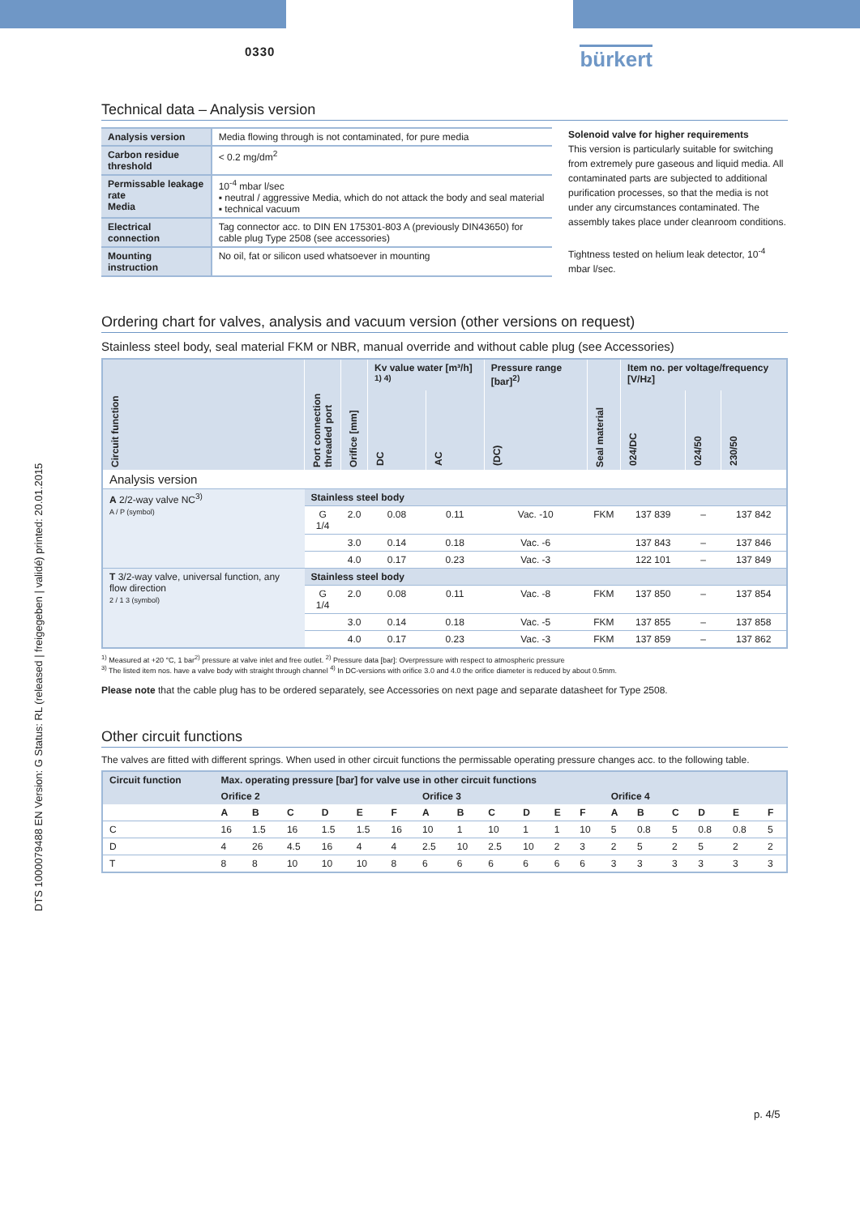DTS 1000079488 EN Version: G Status: RL (released | freigegeben | validé) printed: 20.01.2015
0330
bürkert
Technical data – Analysis version
| Analysis version | Media flowing through is not contaminated, for pure media |
| Carbon residue threshold | < 0.2 mg/dm<sup>2</sup> |
| Permissable leakage rate Media | 10<sup>-4</sup> mbar l/sec ▪ neutral / aggressive Media, which do not attack the body and seal material ▪ technical vacuum |
| Electrical connection | Tag connector acc. to DIN EN 175301-803 A (previously DIN43650) for cable plug Type 2508 (see accessories) |
| Mounting instruction | No oil, fat or silicon used whatsoever in mounting |
Solenoid valve for higher requirements
This version is particularly suitable for switching from extremely pure gaseous and liquid media. All contaminated parts are subjected to additional purification processes, so that the media is not under any circumstances contaminated. The assembly takes place under cleanroom conditions.
Tightness tested on helium leak detector, 10<sup>-4</sup> mbar l/sec.
Ordering chart for valves, analysis and vacuum version (other versions on request)
Stainless steel body, seal material FKM or NBR, manual override and without cable plug (see Accessories)
| Circuit function | Port connection threaded port | Orifice [mm] | Kv value water [m³/h] <sup>1) 4)</sup> | | Pressure range [bar]<sup>2)</sup> | Seal material | Item no. per voltage/frequency [V/Hz] | | |
| --- | --- | --- | --- | --- | --- | --- | --- | --- | --- |
| | | | DC | AC | (DC) | | 024/DC | 024/50 | 230/50 |
| Analysis version | | | | | | | | | |
| A 2/2-way valve NC<sup>3)</sup> A / P (symbol) | Stainless steel body | | | | | | | | |
| | G 1/4 | 2.0 | 0.08 | 0.11 | Vac. -10 | FKM | 137 839 | – | 137 842 |
| | | 3.0 | 0.14 | 0.18 | Vac. -6 | | 137 843 | – | 137 846 |
| | | 4.0 | 0.17 | 0.23 | Vac. -3 | | 122 101 | – | 137 849 |
| T 3/2-way valve, universal function, any flow direction 2 / 1 3 (symbol) | Stainless steel body | | | | | | | | |
| | G 1/4 | 2.0 | 0.08 | 0.11 | Vac. -8 | FKM | 137 850 | – | 137 854 |
| | | 3.0 | 0.14 | 0.18 | Vac. -5 | FKM | 137 855 | – | 137 858 |
| | | 4.0 | 0.17 | 0.23 | Vac. -3 | FKM | 137 859 | – | 137 862 |
<sup>1)</sup> Measured at +20 °C, 1 bar<sup>2)</sup> pressure at valve inlet and free outlet. <sup>2)</sup> Pressure data [bar]: Overpressure with respect to atmospheric pressure
<sup>3)</sup> The listed item nos. have a valve body with straight through channel <sup>4)</sup> In DC-versions with orifice 3.0 and 4.0 the orifice diameter is reduced by about 0.5mm.
Please note that the cable plug has to be ordered separately, see Accessories on next page and separate datasheet for Type 2508.
Other circuit functions
The valves are fitted with different springs. When used in other circuit functions the permissable operating pressure changes acc. to the following table.
| Circuit function | Max. operating pressure [bar] for valve use in other circuit functions | | | | | | | | | | | | | | | | | |
| --- | --- | --- | --- | --- | --- | --- | --- | --- | --- | --- | --- | --- | --- | --- | --- | --- | --- | --- |
| | Orifice 2 | | | | | | Orifice 3 | | | | | | Orifice 4 | | | | | |
| | A | B | C | D | E | F | A | B | C | D | E | F | A | B | C | D | E | F |
| C | 16 | 1.5 | 16 | 1.5 | 1.5 | 16 | 10 | 1 | 10 | 1 | 1 | 10 | 5 | 0.8 | 5 | 0.8 | 0.8 | 5 |
| D | 4 | 26 | 4.5 | 16 | 4 | 4 | 2.5 | 10 | 2.5 | 10 | 2 | 3 | 2 | 5 | 2 | 5 | 2 | 2 |
| T | 8 | 8 | 10 | 10 | 10 | 8 | 6 | 6 | 6 | 6 | 6 | 6 | 3 | 3 | 3 | 3 | 3 | 3 |
p. 4/5